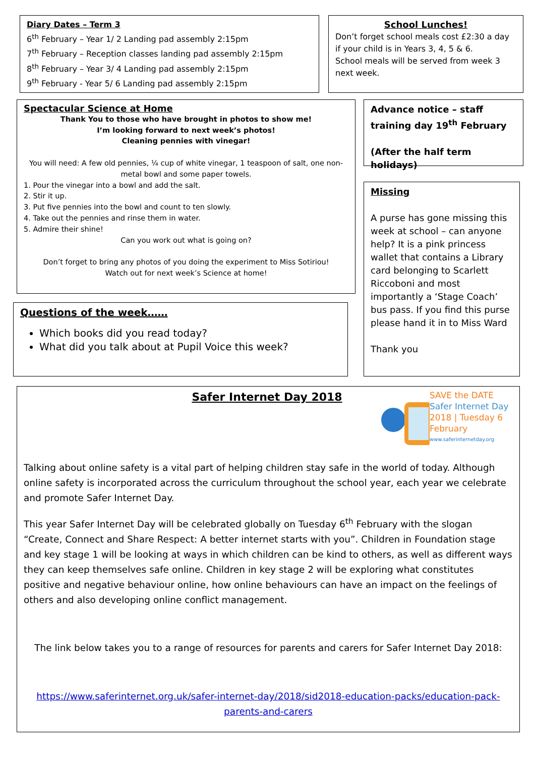Diary Dates – Term 3
6<sup>th</sup> February – Year 1/ 2 Landing pad assembly 2:15pm
7<sup>th</sup> February – Reception classes landing pad assembly 2:15pm
8<sup>th</sup> February – Year 3/ 4 Landing pad assembly 2:15pm
9<sup>th</sup> February - Year 5/ 6 Landing pad assembly 2:15pm
School Lunches!
Don’t forget school meals cost £2:30 a day if your child is in Years 3, 4, 5 & 6.
School meals will be served from week 3 next week.
Spectacular Science at Home
Thank You to those who have brought in photos to show me!
I’m looking forward to next week’s photos!
Cleaning pennies with vinegar!
You will need: A few old pennies, ¼ cup of white vinegar, 1 teaspoon of salt, one non-metal bowl and some paper towels.
1. Pour the vinegar into a bowl and add the salt.
2. Stir it up.
3. Put five pennies into the bowl and count to ten slowly.
4. Take out the pennies and rinse them in water.
5. Admire their shine!
Can you work out what is going on?
Don’t forget to bring any photos of you doing the experiment to Miss Sotiriou!
Watch out for next week’s Science at home!
Advance notice – staff training day 19<sup>th</sup> February
(After the half term holidays)
Missing
A purse has gone missing this week at school – can anyone help? It is a pink princess wallet that contains a Library card belonging to Scarlett Riccoboni and most importantly a ‘Stage Coach’ bus pass. If you find this purse please hand it in to Miss Ward
Thank you
Questions of the week……
Which books did you read today?
What did you talk about at Pupil Voice this week?
Safer Internet Day 2018
SAVE the DATE
Safer Internet Day
2018 | Tuesday 6 February
www.saferinternetday.org
Talking about online safety is a vital part of helping children stay safe in the world of today. Although online safety is incorporated across the curriculum throughout the school year, each year we celebrate and promote Safer Internet Day.
This year Safer Internet Day will be celebrated globally on Tuesday 6<sup>th</sup> February with the slogan “Create, Connect and Share Respect: A better internet starts with you”. Children in Foundation stage and key stage 1 will be looking at ways in which children can be kind to others, as well as different ways they can keep themselves safe online. Children in key stage 2 will be exploring what constitutes positive and negative behaviour online, how online behaviours can have an impact on the feelings of others and also developing online conflict management.
The link below takes you to a range of resources for parents and carers for Safer Internet Day 2018:
https://www.saferinternet.org.uk/safer-internet-day/2018/sid2018-education-packs/education-pack-parents-and-carers